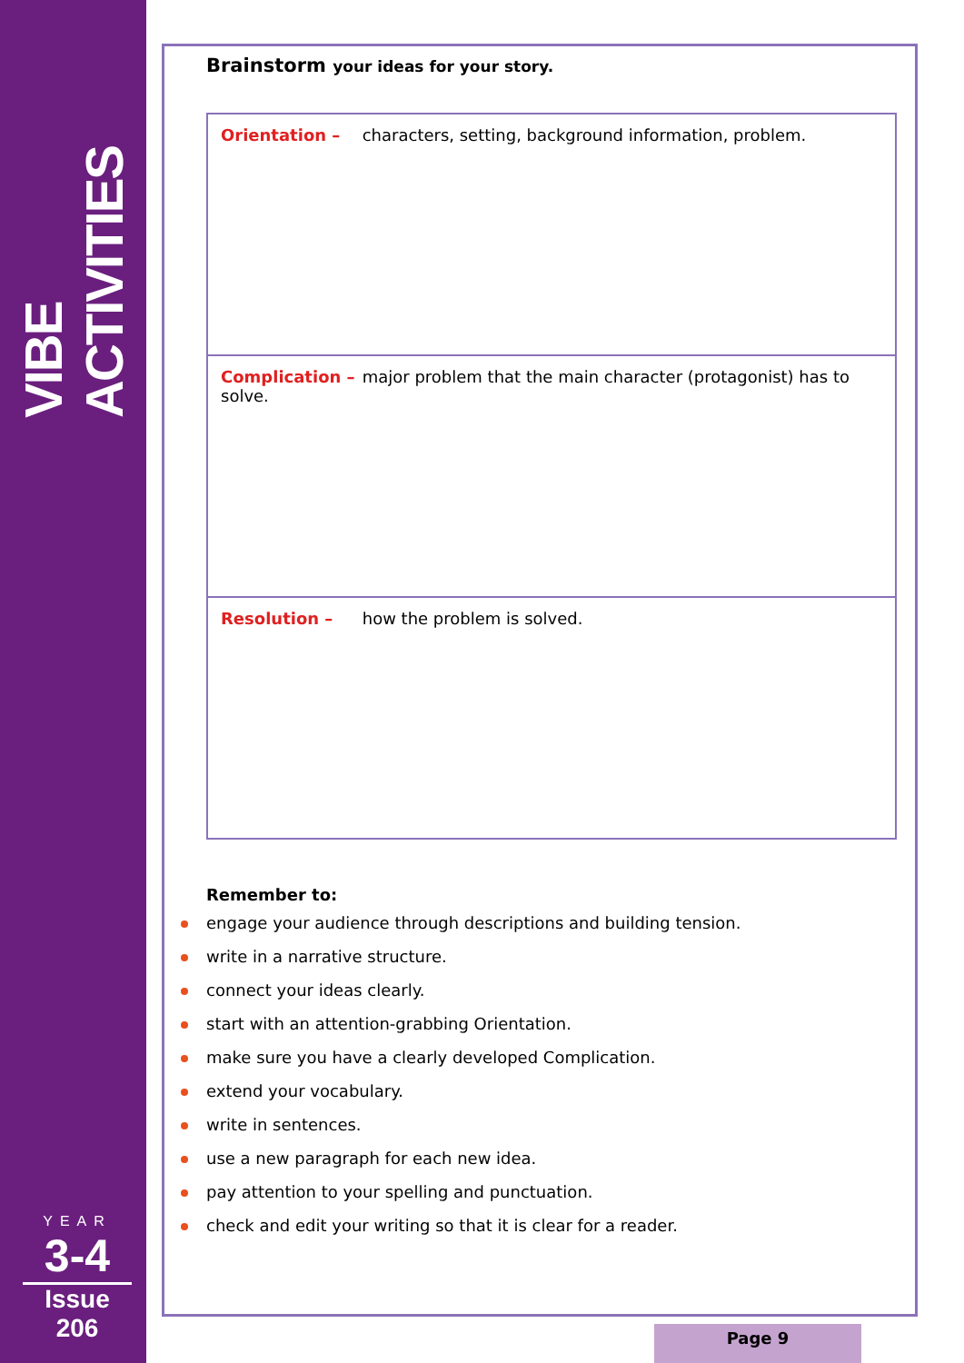VIBE ACTIVITIES
YEAR
3-4
Issue 206
Brainstorm your ideas for your story.
| Orientation – characters, setting, background information, problem. |
| Complication – major problem that the main character (protagonist) has to solve. |
| Resolution – how the problem is solved. |
Remember to:
engage your audience through descriptions and building tension.
write in a narrative structure.
connect your ideas clearly.
start with an attention-grabbing Orientation.
make sure you have a clearly developed Complication.
extend your vocabulary.
write in sentences.
use a new paragraph for each new idea.
pay attention to your spelling and punctuation.
check and edit your writing so that it is clear for a reader.
Page 9